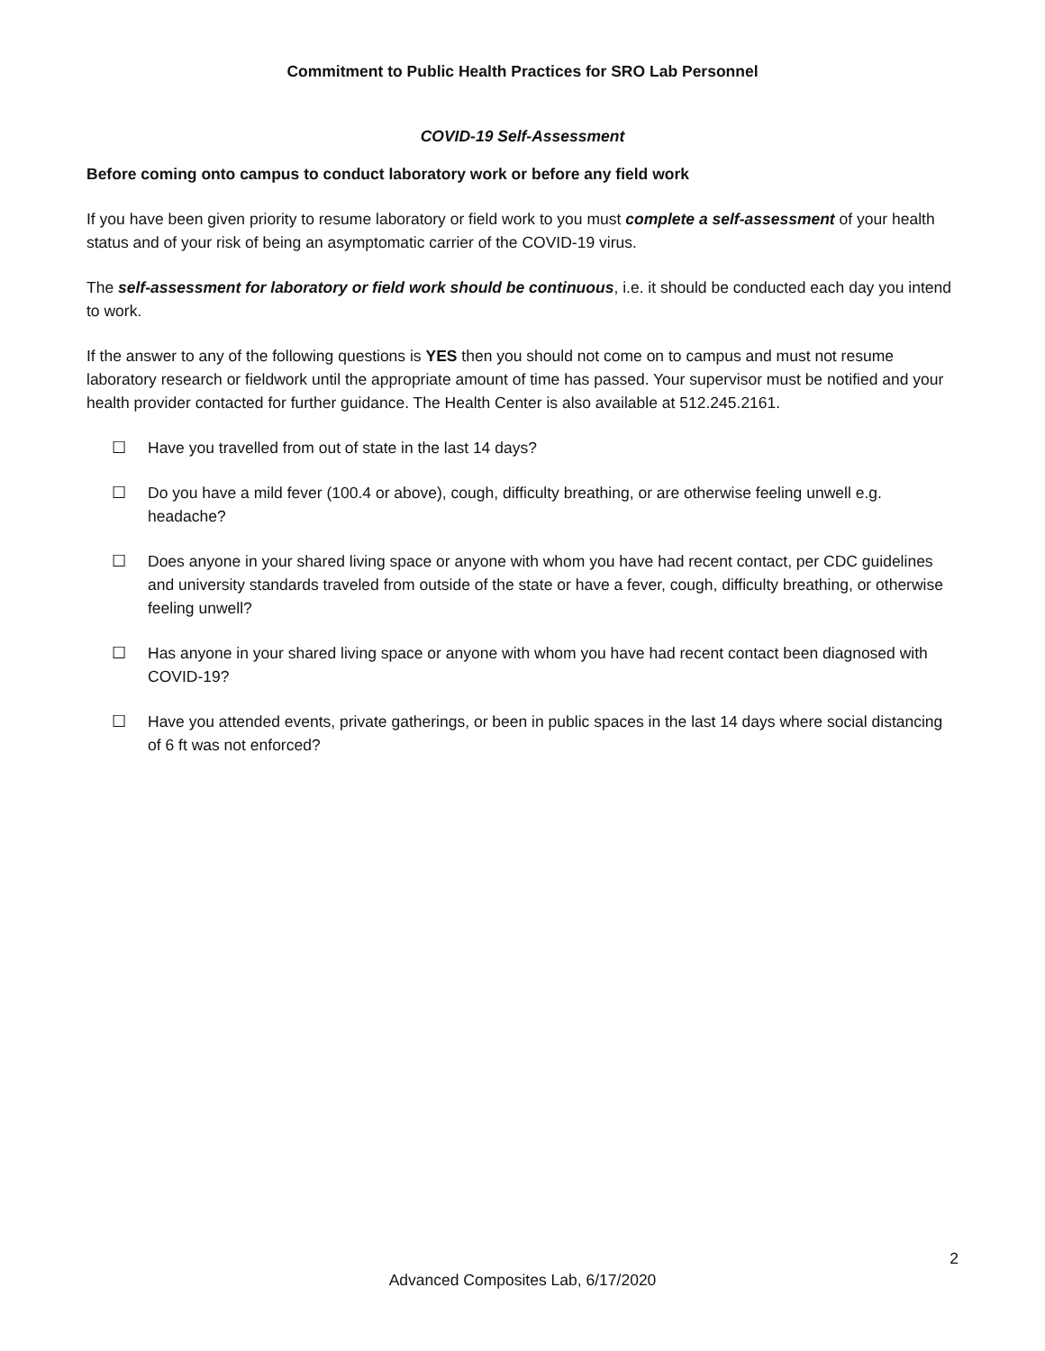Commitment to Public Health Practices for SRO Lab Personnel
COVID-19 Self-Assessment
Before coming onto campus to conduct laboratory work or before any field work
If you have been given priority to resume laboratory or field work to you must complete a self-assessment of your health status and of your risk of being an asymptomatic carrier of the COVID-19 virus.
The self-assessment for laboratory or field work should be continuous, i.e. it should be conducted each day you intend to work.
If the answer to any of the following questions is YES then you should not come on to campus and must not resume laboratory research or fieldwork until the appropriate amount of time has passed. Your supervisor must be notified and your health provider contacted for further guidance. The Health Center is also available at 512.245.2161.
☐ Have you travelled from out of state in the last 14 days?
☐ Do you have a mild fever (100.4 or above), cough, difficulty breathing, or are otherwise feeling unwell e.g. headache?
☐ Does anyone in your shared living space or anyone with whom you have had recent contact, per CDC guidelines and university standards traveled from outside of the state or have a fever, cough, difficulty breathing, or otherwise feeling unwell?
☐ Has anyone in your shared living space or anyone with whom you have had recent contact been diagnosed with COVID-19?
☐ Have you attended events, private gatherings, or been in public spaces in the last 14 days where social distancing of 6 ft was not enforced?
2
Advanced Composites Lab, 6/17/2020